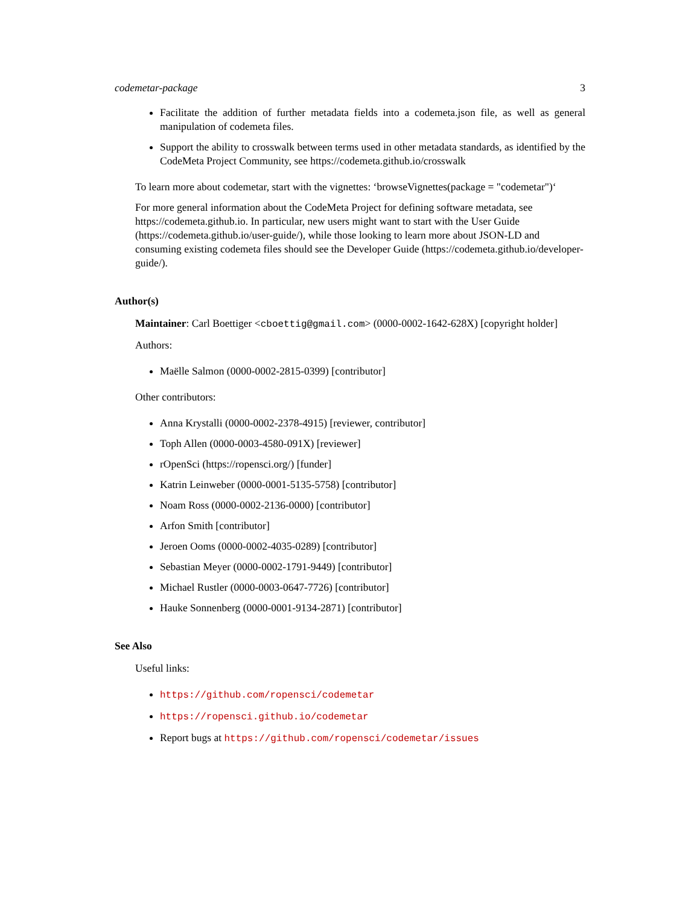codemetar-package 3
Facilitate the addition of further metadata fields into a codemeta.json file, as well as general manipulation of codemeta files.
Support the ability to crosswalk between terms used in other metadata standards, as identified by the CodeMeta Project Community, see https://codemeta.github.io/crosswalk
To learn more about codemetar, start with the vignettes: ‘browseVignettes(package = "codemetar")‘
For more general information about the CodeMeta Project for defining software metadata, see https://codemeta.github.io. In particular, new users might want to start with the User Guide (https://codemeta.github.io/user-guide/), while those looking to learn more about JSON-LD and consuming existing codemeta files should see the Developer Guide (https://codemeta.github.io/developer-guide/).
Author(s)
Maintainer: Carl Boettiger <cboettig@gmail.com> (0000-0002-1642-628X) [copyright holder]
Authors:
Maëlle Salmon (0000-0002-2815-0399) [contributor]
Other contributors:
Anna Krystalli (0000-0002-2378-4915) [reviewer, contributor]
Toph Allen (0000-0003-4580-091X) [reviewer]
rOpenSci (https://ropensci.org/) [funder]
Katrin Leinweber (0000-0001-5135-5758) [contributor]
Noam Ross (0000-0002-2136-0000) [contributor]
Arfon Smith [contributor]
Jeroen Ooms (0000-0002-4035-0289) [contributor]
Sebastian Meyer (0000-0002-1791-9449) [contributor]
Michael Rustler (0000-0003-0647-7726) [contributor]
Hauke Sonnenberg (0000-0001-9134-2871) [contributor]
See Also
Useful links:
https://github.com/ropensci/codemetar
https://ropensci.github.io/codemetar
Report bugs at https://github.com/ropensci/codemetar/issues